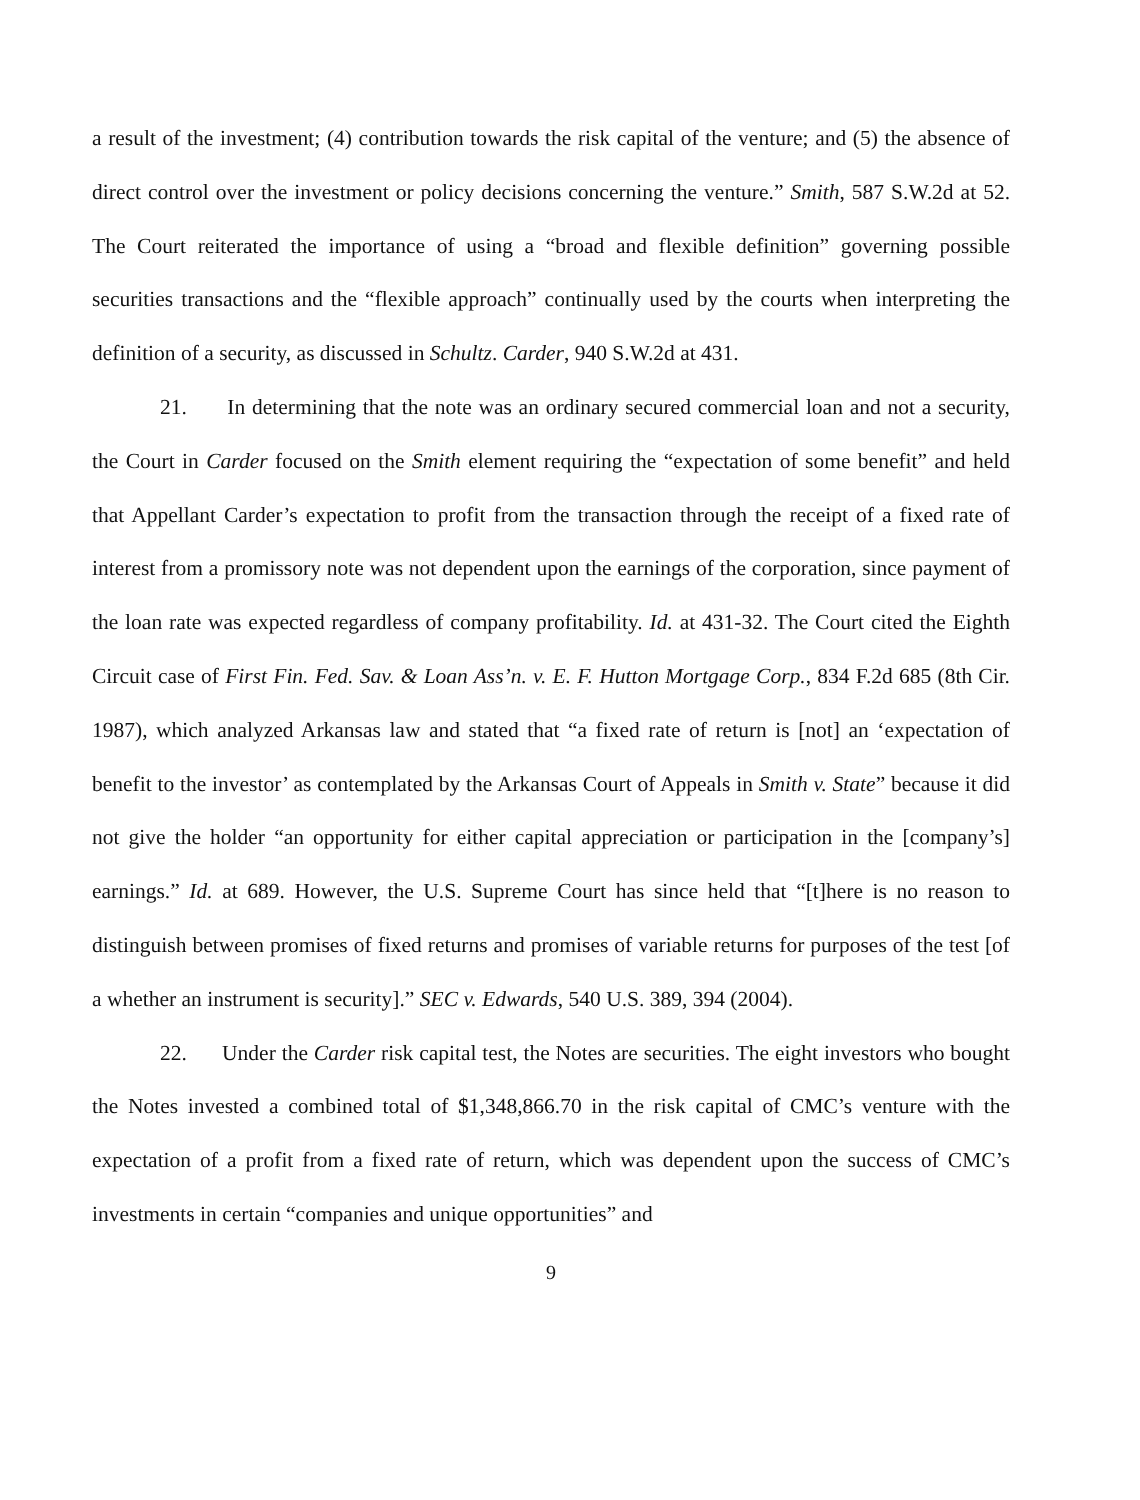a result of the investment; (4) contribution towards the risk capital of the venture; and (5) the absence of direct control over the investment or policy decisions concerning the venture.” Smith, 587 S.W.2d at 52. The Court reiterated the importance of using a “broad and flexible definition” governing possible securities transactions and the “flexible approach” continually used by the courts when interpreting the definition of a security, as discussed in Schultz. Carder, 940 S.W.2d at 431.
21. In determining that the note was an ordinary secured commercial loan and not a security, the Court in Carder focused on the Smith element requiring the “expectation of some benefit” and held that Appellant Carder’s expectation to profit from the transaction through the receipt of a fixed rate of interest from a promissory note was not dependent upon the earnings of the corporation, since payment of the loan rate was expected regardless of company profitability. Id. at 431-32. The Court cited the Eighth Circuit case of First Fin. Fed. Sav. & Loan Ass’n. v. E. F. Hutton Mortgage Corp., 834 F.2d 685 (8th Cir. 1987), which analyzed Arkansas law and stated that “a fixed rate of return is [not] an ‘expectation of benefit to the investor’ as contemplated by the Arkansas Court of Appeals in Smith v. State” because it did not give the holder “an opportunity for either capital appreciation or participation in the [company’s] earnings.” Id. at 689. However, the U.S. Supreme Court has since held that “[t]here is no reason to distinguish between promises of fixed returns and promises of variable returns for purposes of the test [of a whether an instrument is security].” SEC v. Edwards, 540 U.S. 389, 394 (2004).
22. Under the Carder risk capital test, the Notes are securities. The eight investors who bought the Notes invested a combined total of $1,348,866.70 in the risk capital of CMC’s venture with the expectation of a profit from a fixed rate of return, which was dependent upon the success of CMC’s investments in certain “companies and unique opportunities” and
9